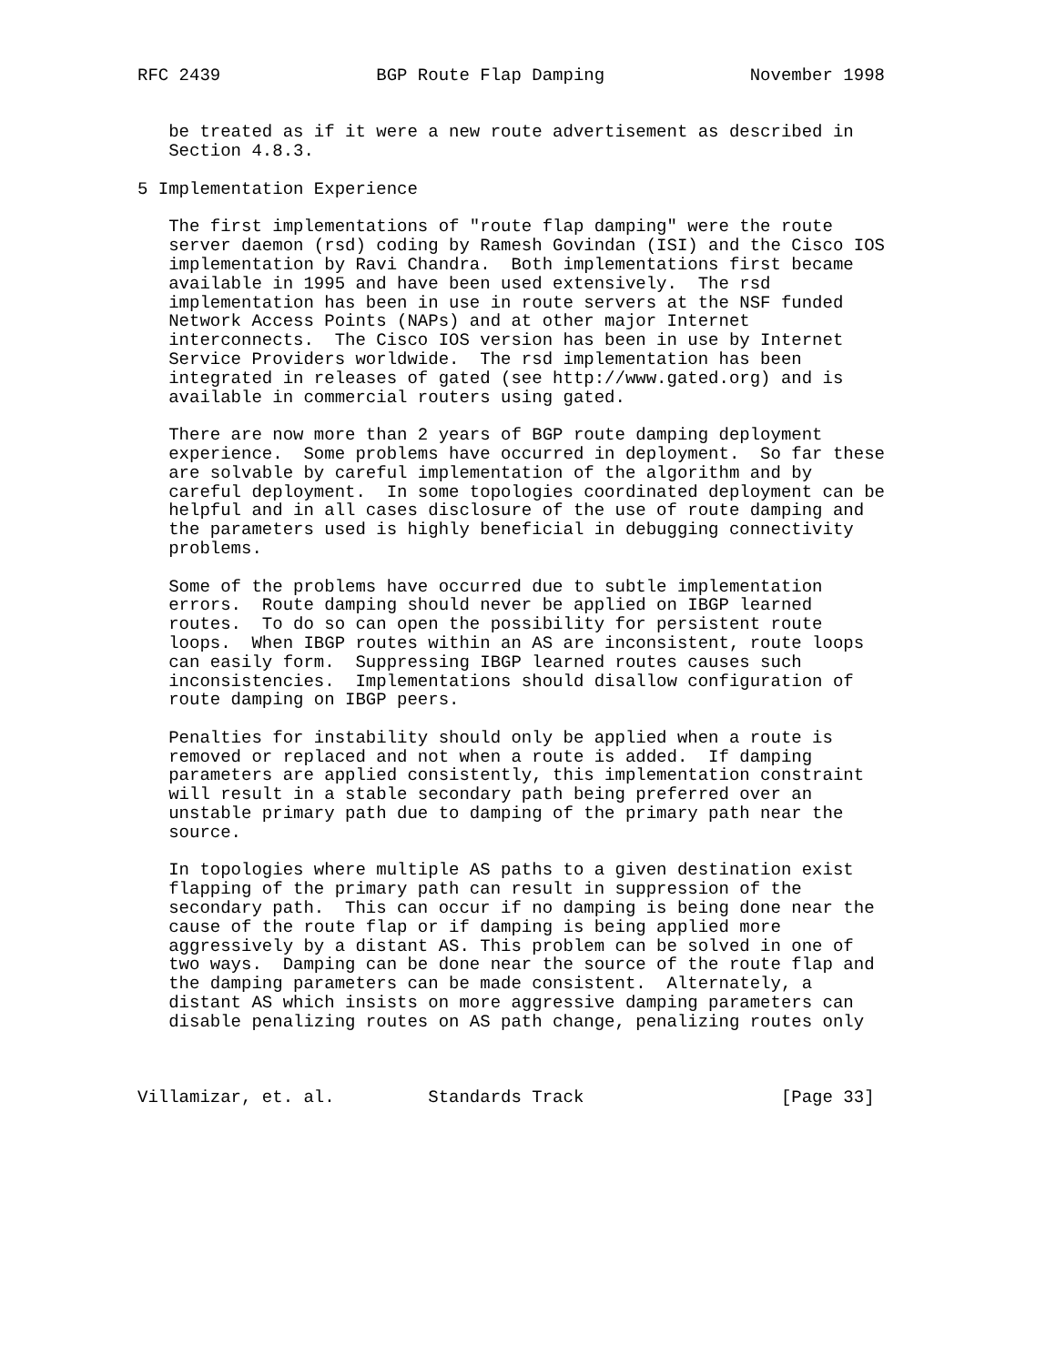RFC 2439               BGP Route Flap Damping              November 1998


   be treated as if it were a new route advertisement as described in
   Section 4.8.3.

5 Implementation Experience

   The first implementations of "route flap damping" were the route
   server daemon (rsd) coding by Ramesh Govindan (ISI) and the Cisco IOS
   implementation by Ravi Chandra.  Both implementations first became
   available in 1995 and have been used extensively.  The rsd
   implementation has been in use in route servers at the NSF funded
   Network Access Points (NAPs) and at other major Internet
   interconnects.  The Cisco IOS version has been in use by Internet
   Service Providers worldwide.  The rsd implementation has been
   integrated in releases of gated (see http://www.gated.org) and is
   available in commercial routers using gated.

   There are now more than 2 years of BGP route damping deployment
   experience.  Some problems have occurred in deployment.  So far these
   are solvable by careful implementation of the algorithm and by
   careful deployment.  In some topologies coordinated deployment can be
   helpful and in all cases disclosure of the use of route damping and
   the parameters used is highly beneficial in debugging connectivity
   problems.

   Some of the problems have occurred due to subtle implementation
   errors.  Route damping should never be applied on IBGP learned
   routes.  To do so can open the possibility for persistent route
   loops.  When IBGP routes within an AS are inconsistent, route loops
   can easily form.  Suppressing IBGP learned routes causes such
   inconsistencies.  Implementations should disallow configuration of
   route damping on IBGP peers.

   Penalties for instability should only be applied when a route is
   removed or replaced and not when a route is added.  If damping
   parameters are applied consistently, this implementation constraint
   will result in a stable secondary path being preferred over an
   unstable primary path due to damping of the primary path near the
   source.

   In topologies where multiple AS paths to a given destination exist
   flapping of the primary path can result in suppression of the
   secondary path.  This can occur if no damping is being done near the
   cause of the route flap or if damping is being applied more
   aggressively by a distant AS. This problem can be solved in one of
   two ways.  Damping can be done near the source of the route flap and
   the damping parameters can be made consistent.  Alternately, a
   distant AS which insists on more aggressive damping parameters can
   disable penalizing routes on AS path change, penalizing routes only



Villamizar, et. al.         Standards Track                   [Page 33]